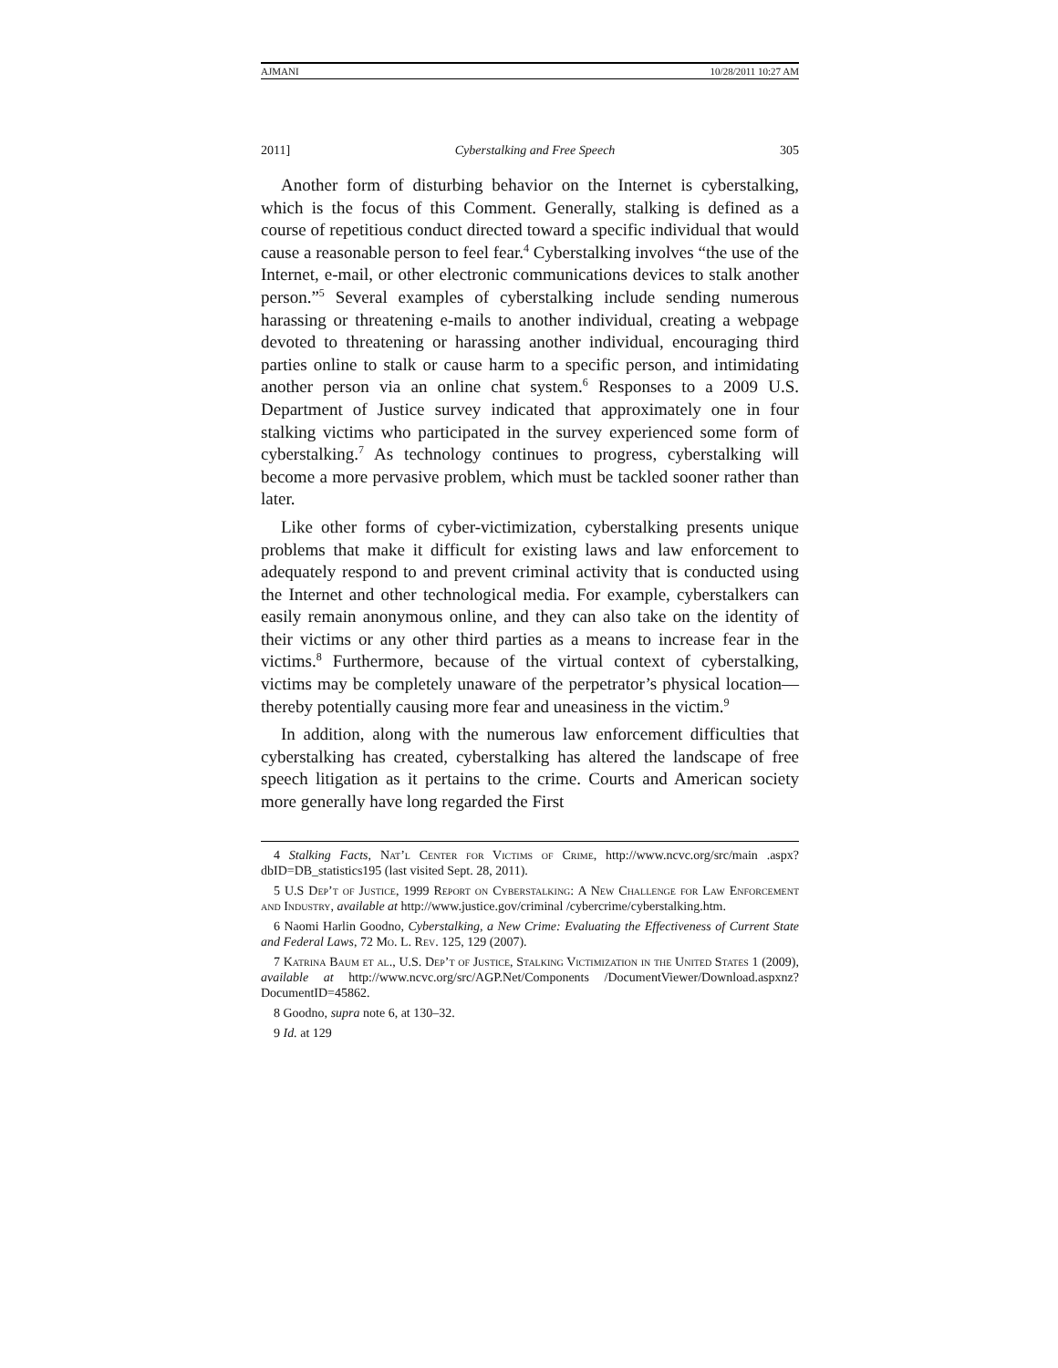AJMANI 10/28/2011 10:27 AM
2011] Cyberstalking and Free Speech 305
Another form of disturbing behavior on the Internet is cyberstalking, which is the focus of this Comment. Generally, stalking is defined as a course of repetitious conduct directed toward a specific individual that would cause a reasonable person to feel fear.<sup>4</sup> Cyberstalking involves “the use of the Internet, e-mail, or other electronic communications devices to stalk another person.”<sup>5</sup> Several examples of cyberstalking include sending numerous harassing or threatening e-mails to another individual, creating a webpage devoted to threatening or harassing another individual, encouraging third parties online to stalk or cause harm to a specific person, and intimidating another person via an online chat system.<sup>6</sup> Responses to a 2009 U.S. Department of Justice survey indicated that approximately one in four stalking victims who participated in the survey experienced some form of cyberstalking.<sup>7</sup> As technology continues to progress, cyberstalking will become a more pervasive problem, which must be tackled sooner rather than later.
Like other forms of cyber-victimization, cyberstalking presents unique problems that make it difficult for existing laws and law enforcement to adequately respond to and prevent criminal activity that is conducted using the Internet and other technological media. For example, cyberstalkers can easily remain anonymous online, and they can also take on the identity of their victims or any other third parties as a means to increase fear in the victims.<sup>8</sup> Furthermore, because of the virtual context of cyberstalking, victims may be completely unaware of the perpetrator’s physical location—thereby potentially causing more fear and uneasiness in the victim.<sup>9</sup>
In addition, along with the numerous law enforcement difficulties that cyberstalking has created, cyberstalking has altered the landscape of free speech litigation as it pertains to the crime. Courts and American society more generally have long regarded the First
4 Stalking Facts, Nat’l Center for Victims of Crime, http://www.ncvc.org/src/main .aspx?dbID=DB_statistics195 (last visited Sept. 28, 2011).
5 U.S Dep’t of Justice, 1999 Report on Cyberstalking: A New Challenge for Law Enforcement and Industry, available at http://www.justice.gov/criminal /cybercrime/cyberstalking.htm.
6 Naomi Harlin Goodno, Cyberstalking, a New Crime: Evaluating the Effectiveness of Current State and Federal Laws, 72 Mo. L. Rev. 125, 129 (2007).
7 Katrina Baum et al., U.S. Dep’t of Justice, Stalking Victimization in the United States 1 (2009), available at http://www.ncvc.org/src/AGP.Net/Components /DocumentViewer/Download.aspxnz?DocumentID=45862.
8 Goodno, supra note 6, at 130–32.
9 Id. at 129